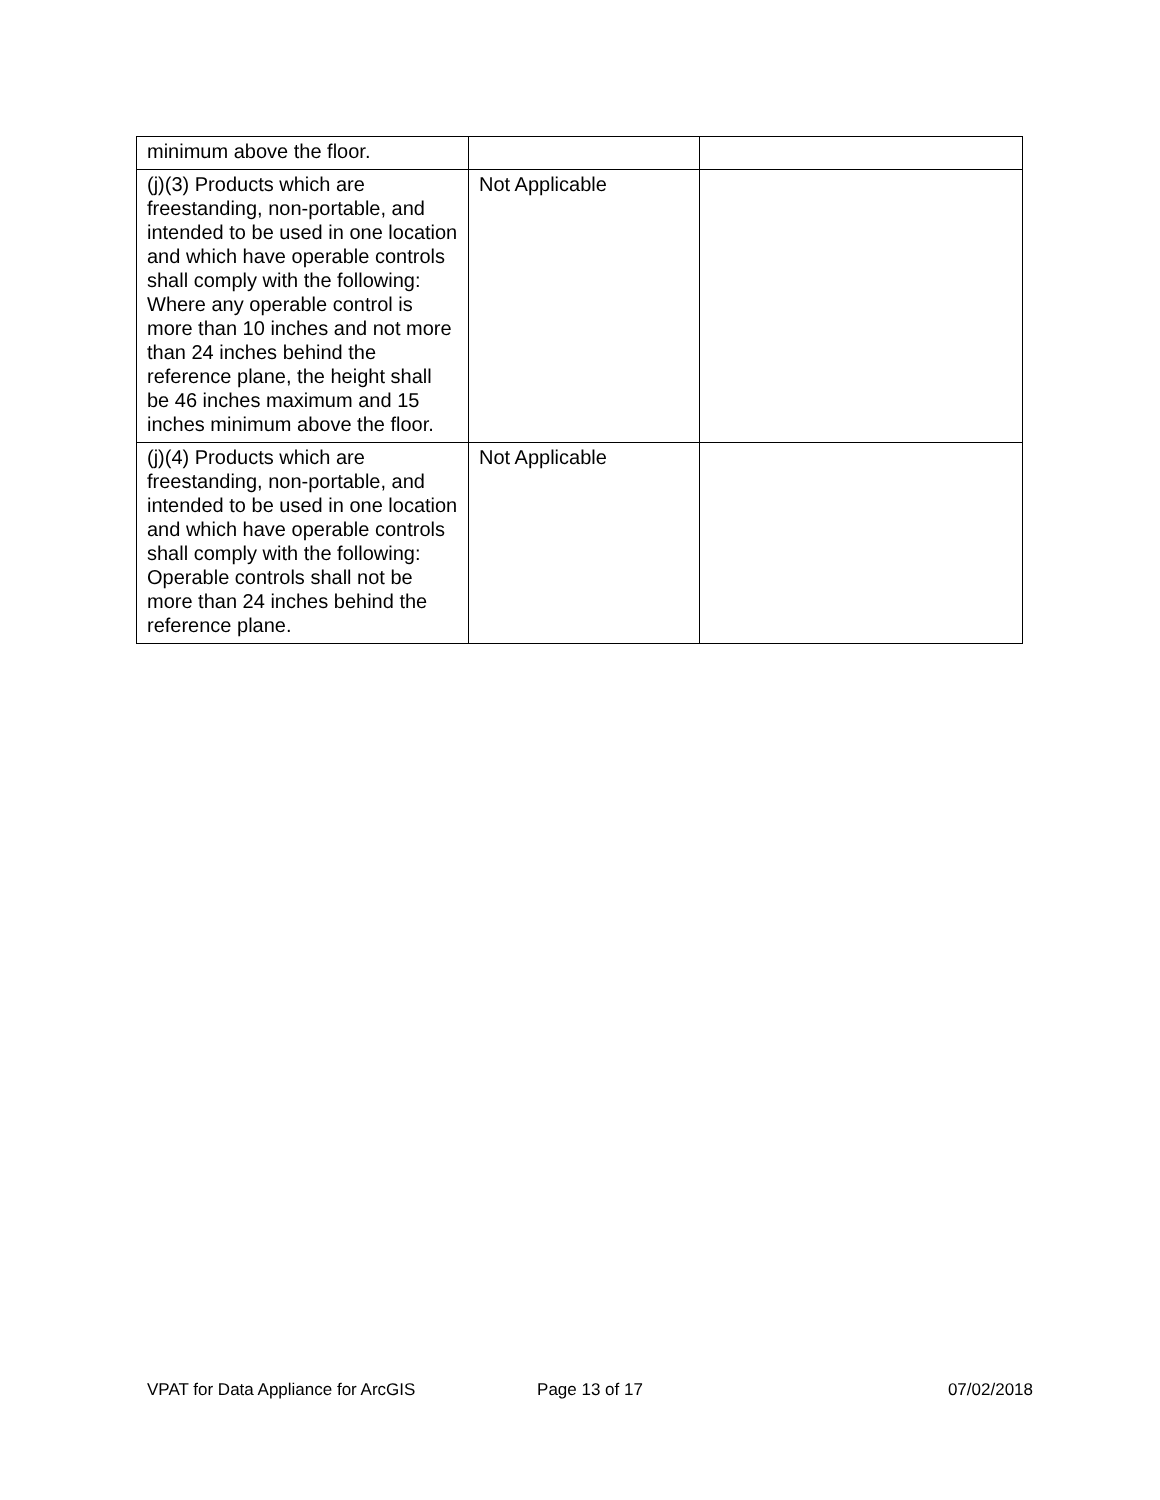| minimum above the floor. | | |
| (j)(3) Products which are freestanding, non-portable, and intended to be used in one location and which have operable controls shall comply with the following: Where any operable control is more than 10 inches and not more than 24 inches behind the reference plane, the height shall be 46 inches maximum and 15 inches minimum above the floor. | Not Applicable | |
| (j)(4) Products which are freestanding, non-portable, and intended to be used in one location and which have operable controls shall comply with the following: Operable controls shall not be more than 24 inches behind the reference plane. | Not Applicable | |
VPAT for Data Appliance for ArcGIS
Page 13 of 17 07/02/2018